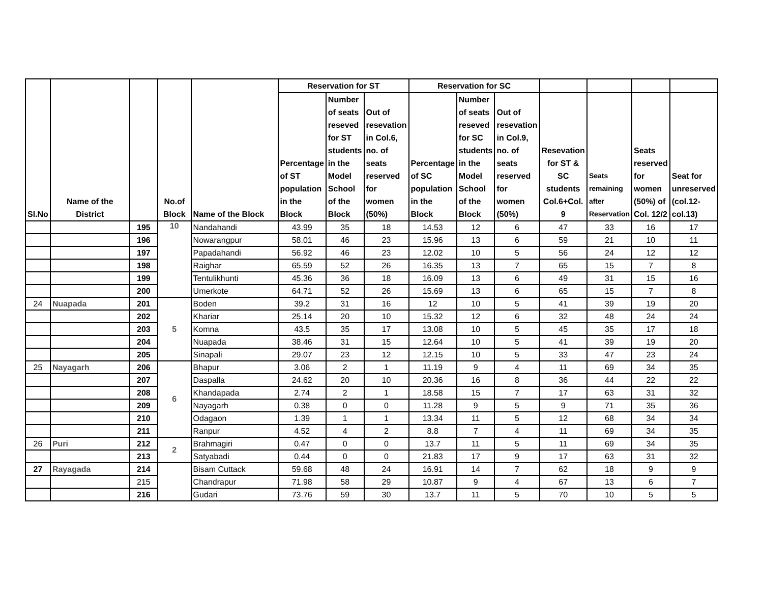| Sl.No | Name of the District | | No.of Block | Name of the Block | Reservation for ST | | | Reservation for SC | | | | | | |
| --- | --- | --- | --- | --- | --- | --- | --- | --- | --- | --- | --- | --- | --- | --- |
| | | | | | Percentage of ST population in the Block | Number of seats reseved for ST students in the Model School of the Block | Out of resevation in Col.6, no. of seats reserved for women (50%) | Percentage of SC population in the Block | Number of seats reseved for SC students in the Model School of the Block | Out of resevation in Col.9, no. of seats reserved for women (50%) | Resevation for ST & SC students Col.6+Col. 9 | Seats remaining after Reservation | Seats reserved for women (50%) of Col. 12/2 | Seat for unreserved (col.12-col.13) |
| | | 195 | 10 | Nandahandi | 43.99 | 35 | 18 | 14.53 | 12 | 6 | 47 | 33 | 16 | 17 |
| | | 196 | | Nowarangpur | 58.01 | 46 | 23 | 15.96 | 13 | 6 | 59 | 21 | 10 | 11 |
| | | 197 | | Papadahandi | 56.92 | 46 | 23 | 12.02 | 10 | 5 | 56 | 24 | 12 | 12 |
| | | 198 | | Raighar | 65.59 | 52 | 26 | 16.35 | 13 | 7 | 65 | 15 | 7 | 8 |
| | | 199 | | Tentulikhunti | 45.36 | 36 | 18 | 16.09 | 13 | 6 | 49 | 31 | 15 | 16 |
| | | 200 | | Umerkote | 64.71 | 52 | 26 | 15.69 | 13 | 6 | 65 | 15 | 7 | 8 |
| 24 | Nuapada | 201 | 5 | Boden | 39.2 | 31 | 16 | 12 | 10 | 5 | 41 | 39 | 19 | 20 |
| | | 202 | | Khariar | 25.14 | 20 | 10 | 15.32 | 12 | 6 | 32 | 48 | 24 | 24 |
| | | 203 | | Komna | 43.5 | 35 | 17 | 13.08 | 10 | 5 | 45 | 35 | 17 | 18 |
| | | 204 | | Nuapada | 38.46 | 31 | 15 | 12.64 | 10 | 5 | 41 | 39 | 19 | 20 |
| | | 205 | | Sinapali | 29.07 | 23 | 12 | 12.15 | 10 | 5 | 33 | 47 | 23 | 24 |
| 25 | Nayagarh | 206 | 6 | Bhapur | 3.06 | 2 | 1 | 11.19 | 9 | 4 | 11 | 69 | 34 | 35 |
| | | 207 | | Daspalla | 24.62 | 20 | 10 | 20.36 | 16 | 8 | 36 | 44 | 22 | 22 |
| | | 208 | | Khandapada | 2.74 | 2 | 1 | 18.58 | 15 | 7 | 17 | 63 | 31 | 32 |
| | | 209 | | Nayagarh | 0.38 | 0 | 0 | 11.28 | 9 | 5 | 9 | 71 | 35 | 36 |
| | | 210 | | Odagaon | 1.39 | 1 | 1 | 13.34 | 11 | 5 | 12 | 68 | 34 | 34 |
| | | 211 | | Ranpur | 4.52 | 4 | 2 | 8.8 | 7 | 4 | 11 | 69 | 34 | 35 |
| 26 | Puri | 212 | 2 | Brahmagiri | 0.47 | 0 | 0 | 13.7 | 11 | 5 | 11 | 69 | 34 | 35 |
| | | 213 | | Satyabadi | 0.44 | 0 | 0 | 21.83 | 17 | 9 | 17 | 63 | 31 | 32 |
| 27 | Rayagada | 214 | | Bisam Cuttack | 59.68 | 48 | 24 | 16.91 | 14 | 7 | 62 | 18 | 9 | 9 |
| | | 215 | | Chandrapur | 71.98 | 58 | 29 | 10.87 | 9 | 4 | 67 | 13 | 6 | 7 |
| | | 216 | | Gudari | 73.76 | 59 | 30 | 13.7 | 11 | 5 | 70 | 10 | 5 | 5 |